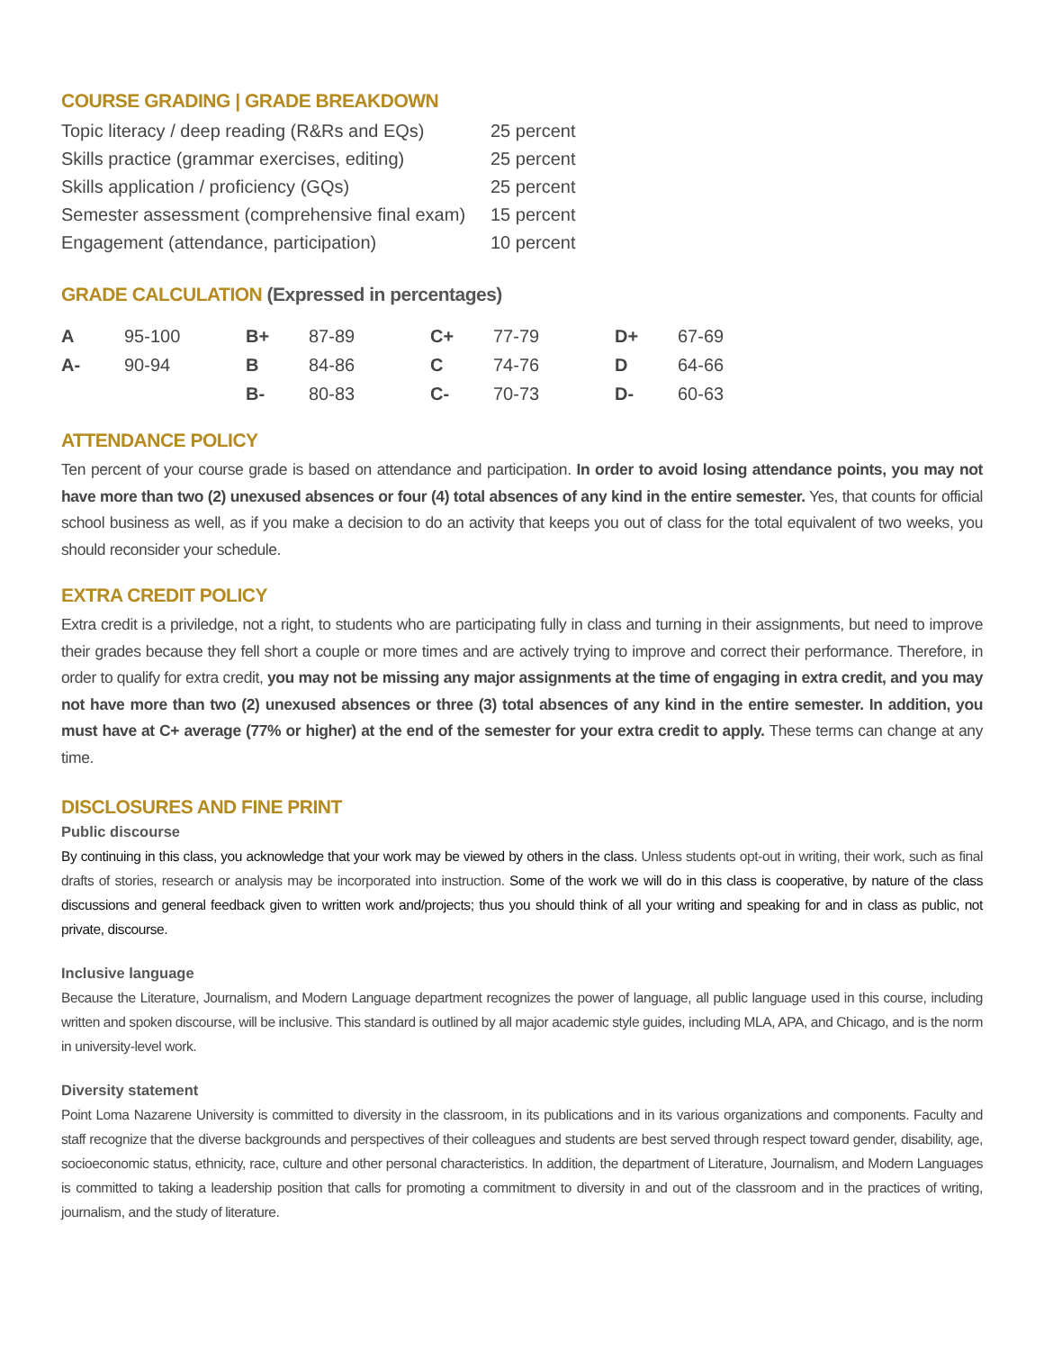COURSE GRADING | GRADE BREAKDOWN
| Topic literacy / deep reading (R&Rs and EQs) | 25 percent |
| Skills practice (grammar exercises, editing) | 25 percent |
| Skills application / proficiency (GQs) | 25 percent |
| Semester assessment (comprehensive final exam) | 15 percent |
| Engagement (attendance, participation) | 10 percent |
GRADE CALCULATION (Expressed in percentages)
| A | 95-100 | B+ | 87-89 | C+ | 77-79 | D+ | 67-69 |
| A- | 90-94 | B | 84-86 | C | 74-76 | D | 64-66 |
| | | B- | 80-83 | C- | 70-73 | D- | 60-63 |
ATTENDANCE POLICY
Ten percent of your course grade is based on attendance and participation. In order to avoid losing attendance points, you may not have more than two (2) unexused absences or four (4) total absences of any kind in the entire semester. Yes, that counts for official school business as well, as if you make a decision to do an activity that keeps you out of class for the total equivalent of two weeks, you should reconsider your schedule.
EXTRA CREDIT POLICY
Extra credit is a priviledge, not a right, to students who are participating fully in class and turning in their assignments, but need to improve their grades because they fell short a couple or more times and are actively trying to improve and correct their performance. Therefore, in order to qualify for extra credit, you may not be missing any major assignments at the time of engaging in extra credit, and you may not have more than two (2) unexused absences or three (3) total absences of any kind in the entire semester. In addition, you must have at C+ average (77% or higher) at the end of the semester for your extra credit to apply. These terms can change at any time.
DISCLOSURES AND FINE PRINT
Public discourse
By continuing in this class, you acknowledge that your work may be viewed by others in the class. Unless students opt-out in writing, their work, such as final drafts of stories, research or analysis may be incorporated into instruction. Some of the work we will do in this class is cooperative, by nature of the class discussions and general feedback given to written work and/projects; thus you should think of all your writing and speaking for and in class as public, not private, discourse.
Inclusive language
Because the Literature, Journalism, and Modern Language department recognizes the power of language, all public language used in this course, including written and spoken discourse, will be inclusive. This standard is outlined by all major academic style guides, including MLA, APA, and Chicago, and is the norm in university-level work.
Diversity statement
Point Loma Nazarene University is committed to diversity in the classroom, in its publications and in its various organizations and components. Faculty and staff recognize that the diverse backgrounds and perspectives of their colleagues and students are best served through respect toward gender, disability, age, socioeconomic status, ethnicity, race, culture and other personal characteristics. In addition, the department of Literature, Journalism, and Modern Languages is committed to taking a leadership position that calls for promoting a commitment to diversity in and out of the classroom and in the practices of writing, journalism, and the study of literature.